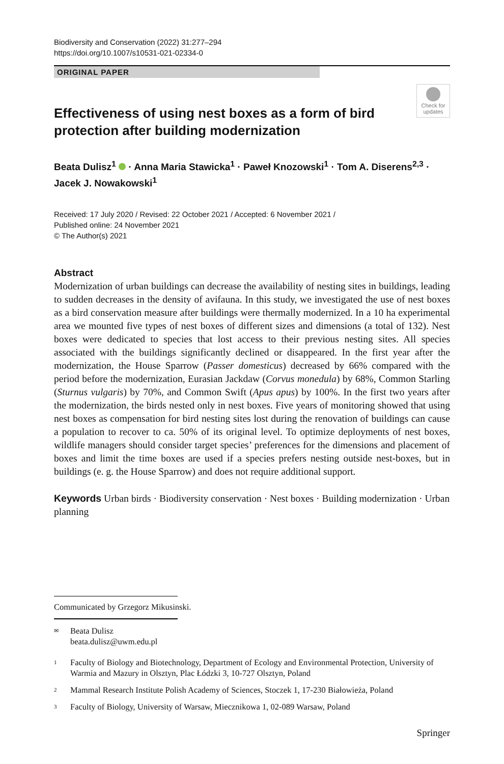Biodiversity and Conservation (2022) 31:277–294
https://doi.org/10.1007/s10531-021-02334-0
ORIGINAL PAPER
Check for updates
Effectiveness of using nest boxes as a form of bird protection after building modernization
Beata Dulisz<sup>1</sup> · Anna Maria Stawicka<sup>1</sup> · Paweł Knozowski<sup>1</sup> · Tom A. Diserens<sup>2,3</sup> · Jacek J. Nowakowski<sup>1</sup>
Received: 17 July 2020 / Revised: 22 October 2021 / Accepted: 6 November 2021 /
Published online: 24 November 2021
© The Author(s) 2021
Abstract
Modernization of urban buildings can decrease the availability of nesting sites in buildings, leading to sudden decreases in the density of avifauna. In this study, we investigated the use of nest boxes as a bird conservation measure after buildings were thermally modernized. In a 10 ha experimental area we mounted five types of nest boxes of different sizes and dimensions (a total of 132). Nest boxes were dedicated to species that lost access to their previous nesting sites. All species associated with the buildings significantly declined or disappeared. In the first year after the modernization, the House Sparrow (Passer domesticus) decreased by 66% compared with the period before the modernization, Eurasian Jackdaw (Corvus monedula) by 68%, Common Starling (Sturnus vulgaris) by 70%, and Common Swift (Apus apus) by 100%. In the first two years after the modernization, the birds nested only in nest boxes. Five years of monitoring showed that using nest boxes as compensation for bird nesting sites lost during the renovation of buildings can cause a population to recover to ca. 50% of its original level. To optimize deployments of nest boxes, wildlife managers should consider target species’ preferences for the dimensions and placement of boxes and limit the time boxes are used if a species prefers nesting outside nest-boxes, but in buildings (e. g. the House Sparrow) and does not require additional support.
Keywords Urban birds · Biodiversity conservation · Nest boxes · Building modernization · Urban planning
Communicated by Grzegorz Mikusinski.
✉ Beata Dulisz
beata.dulisz@uwm.edu.pl
1 Faculty of Biology and Biotechnology, Department of Ecology and Environmental Protection, University of Warmia and Mazury in Olsztyn, Plac Łódzki 3, 10-727 Olsztyn, Poland
2 Mammal Research Institute Polish Academy of Sciences, Stoczek 1, 17-230 Białowieża, Poland
3 Faculty of Biology, University of Warsaw, Miecznikowa 1, 02-089 Warsaw, Poland
Springer